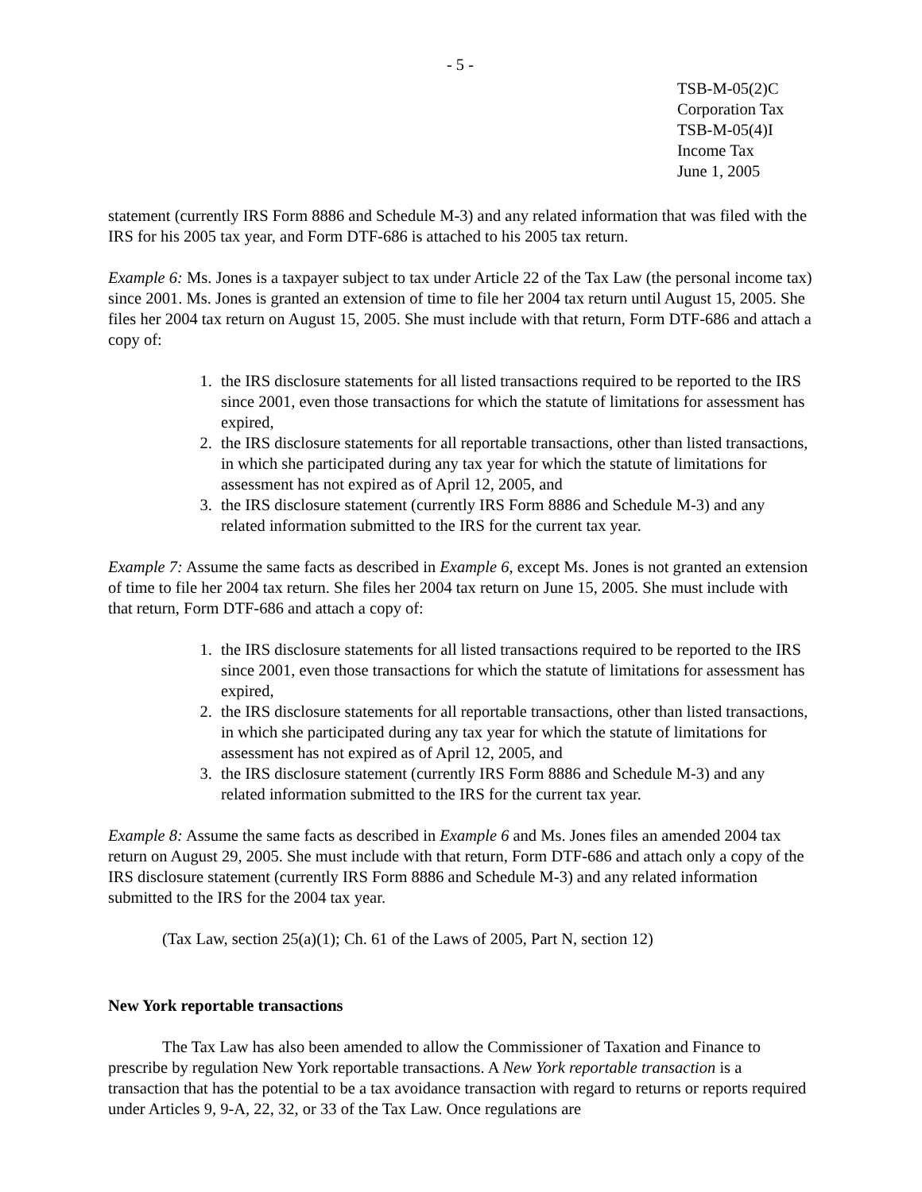- 5 -
TSB-M-05(2)C
Corporation Tax
TSB-M-05(4)I
Income Tax
June 1, 2005
statement (currently IRS Form 8886 and Schedule M-3) and any related information that was filed with the IRS for his 2005 tax year, and Form DTF-686 is attached to his 2005 tax return.
Example 6: Ms. Jones is a taxpayer subject to tax under Article 22 of the Tax Law (the personal income tax) since 2001. Ms. Jones is granted an extension of time to file her 2004 tax return until August 15, 2005. She files her 2004 tax return on August 15, 2005. She must include with that return, Form DTF-686 and attach a copy of:
1. the IRS disclosure statements for all listed transactions required to be reported to the IRS since 2001, even those transactions for which the statute of limitations for assessment has expired,
2. the IRS disclosure statements for all reportable transactions, other than listed transactions, in which she participated during any tax year for which the statute of limitations for assessment has not expired as of April 12, 2005, and
3. the IRS disclosure statement (currently IRS Form 8886 and Schedule M-3) and any related information submitted to the IRS for the current tax year.
Example 7: Assume the same facts as described in Example 6, except Ms. Jones is not granted an extension of time to file her 2004 tax return. She files her 2004 tax return on June 15, 2005. She must include with that return, Form DTF-686 and attach a copy of:
1. the IRS disclosure statements for all listed transactions required to be reported to the IRS since 2001, even those transactions for which the statute of limitations for assessment has expired,
2. the IRS disclosure statements for all reportable transactions, other than listed transactions, in which she participated during any tax year for which the statute of limitations for assessment has not expired as of April 12, 2005, and
3. the IRS disclosure statement (currently IRS Form 8886 and Schedule M-3) and any related information submitted to the IRS for the current tax year.
Example 8: Assume the same facts as described in Example 6 and Ms. Jones files an amended 2004 tax return on August 29, 2005. She must include with that return, Form DTF-686 and attach only a copy of the IRS disclosure statement (currently IRS Form 8886 and Schedule M-3) and any related information submitted to the IRS for the 2004 tax year.
(Tax Law, section 25(a)(1); Ch. 61 of the Laws of 2005, Part N, section 12)
New York reportable transactions
The Tax Law has also been amended to allow the Commissioner of Taxation and Finance to prescribe by regulation New York reportable transactions. A New York reportable transaction is a transaction that has the potential to be a tax avoidance transaction with regard to returns or reports required under Articles 9, 9-A, 22, 32, or 33 of the Tax Law. Once regulations are